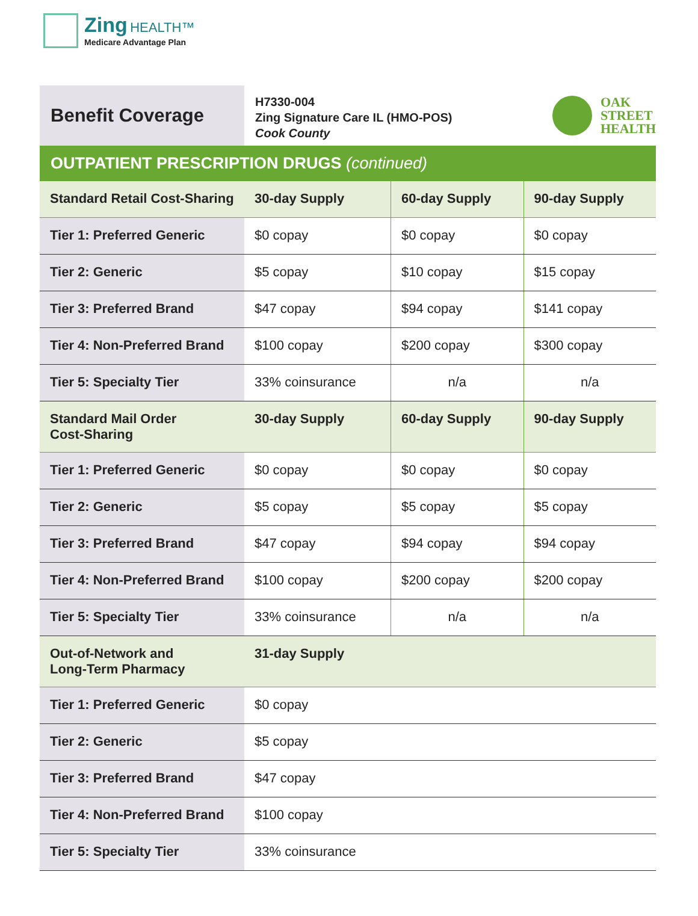Zing HEALTH™
Medicare Advantage Plan
Benefit Coverage
H7330-004
Zing Signature Care IL (HMO-POS)
Cook County
OAK
STREET
HEALTH
OUTPATIENT PRESCRIPTION DRUGS (continued)
| Standard Retail Cost-Sharing | 30-day Supply | 60-day Supply | 90-day Supply |
| --- | --- | --- | --- |
| Tier 1: Preferred Generic | $0 copay | $0 copay | $0 copay |
| Tier 2: Generic | $5 copay | $10 copay | $15 copay |
| Tier 3: Preferred Brand | $47 copay | $94 copay | $141 copay |
| Tier 4: Non-Preferred Brand | $100 copay | $200 copay | $300 copay |
| Tier 5: Specialty Tier | 33% coinsurance | n/a | n/a |
| Standard Mail Order Cost-Sharing | 30-day Supply | 60-day Supply | 90-day Supply |
| Tier 1: Preferred Generic | $0 copay | $0 copay | $0 copay |
| Tier 2: Generic | $5 copay | $5 copay | $5 copay |
| Tier 3: Preferred Brand | $47 copay | $94 copay | $94 copay |
| Tier 4: Non-Preferred Brand | $100 copay | $200 copay | $200 copay |
| Tier 5: Specialty Tier | 33% coinsurance | n/a | n/a |
| Out-of-Network and Long-Term Pharmacy | 31-day Supply | | |
| Tier 1: Preferred Generic | $0 copay | | |
| Tier 2: Generic | $5 copay | | |
| Tier 3: Preferred Brand | $47 copay | | |
| Tier 4: Non-Preferred Brand | $100 copay | | |
| Tier 5: Specialty Tier | 33% coinsurance | | |